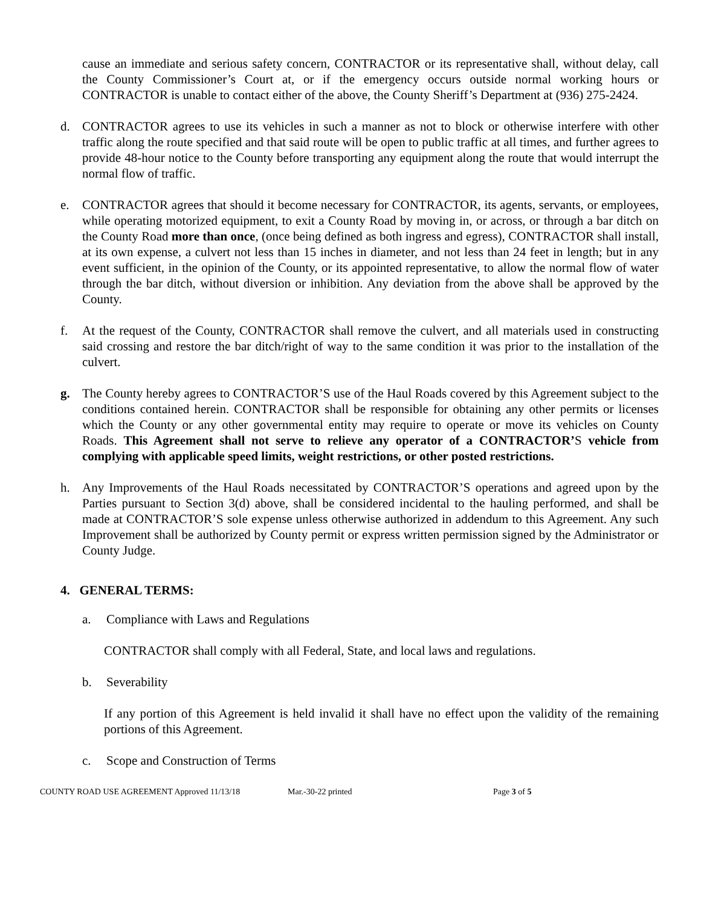cause an immediate and serious safety concern, CONTRACTOR or its representative shall, without delay, call the County Commissioner’s Court at, or if the emergency occurs outside normal working hours or CONTRACTOR is unable to contact either of the above, the County Sheriff’s Department at (936) 275-2424.
d. CONTRACTOR agrees to use its vehicles in such a manner as not to block or otherwise interfere with other traffic along the route specified and that said route will be open to public traffic at all times, and further agrees to provide 48-hour notice to the County before transporting any equipment along the route that would interrupt the normal flow of traffic.
e. CONTRACTOR agrees that should it become necessary for CONTRACTOR, its agents, servants, or employees, while operating motorized equipment, to exit a County Road by moving in, or across, or through a bar ditch on the County Road more than once, (once being defined as both ingress and egress), CONTRACTOR shall install, at its own expense, a culvert not less than 15 inches in diameter, and not less than 24 feet in length; but in any event sufficient, in the opinion of the County, or its appointed representative, to allow the normal flow of water through the bar ditch, without diversion or inhibition. Any deviation from the above shall be approved by the County.
f. At the request of the County, CONTRACTOR shall remove the culvert, and all materials used in constructing said crossing and restore the bar ditch/right of way to the same condition it was prior to the installation of the culvert.
g. The County hereby agrees to CONTRACTOR’S use of the Haul Roads covered by this Agreement subject to the conditions contained herein. CONTRACTOR shall be responsible for obtaining any other permits or licenses which the County or any other governmental entity may require to operate or move its vehicles on County Roads. This Agreement shall not serve to relieve any operator of a CONTRACTOR’S vehicle from complying with applicable speed limits, weight restrictions, or other posted restrictions.
h. Any Improvements of the Haul Roads necessitated by CONTRACTOR’S operations and agreed upon by the Parties pursuant to Section 3(d) above, shall be considered incidental to the hauling performed, and shall be made at CONTRACTOR’S sole expense unless otherwise authorized in addendum to this Agreement. Any such Improvement shall be authorized by County permit or express written permission signed by the Administrator or County Judge.
4. GENERAL TERMS:
a. Compliance with Laws and Regulations
CONTRACTOR shall comply with all Federal, State, and local laws and regulations.
b. Severability
If any portion of this Agreement is held invalid it shall have no effect upon the validity of the remaining portions of this Agreement.
c. Scope and Construction of Terms
COUNTY ROAD USE AGREEMENT Approved 11/13/18 Mar.-30-22 printed Page 3 of 5